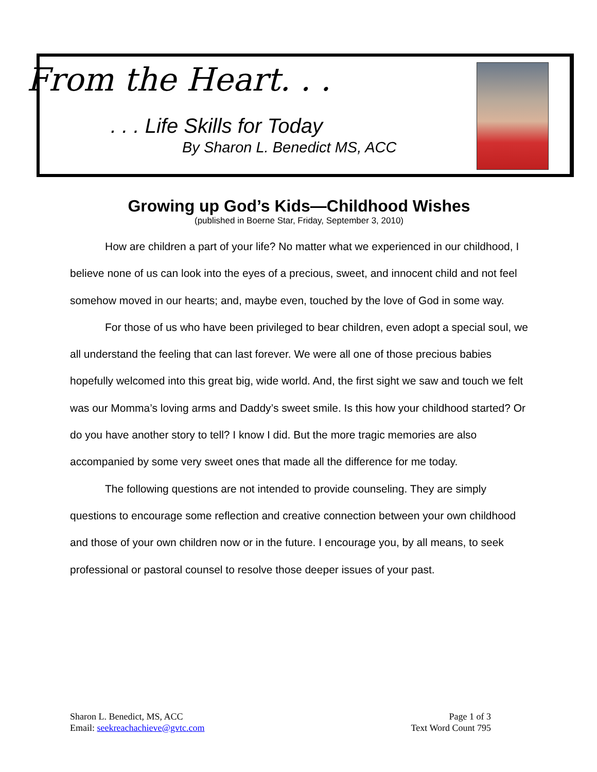From the Heart. . .
. . . Life Skills for Today
By Sharon L. Benedict MS, ACC
Growing up God’s Kids—Childhood Wishes
(published in Boerne Star, Friday, September 3, 2010)
How are children a part of your life? No matter what we experienced in our childhood, I believe none of us can look into the eyes of a precious, sweet, and innocent child and not feel somehow moved in our hearts; and, maybe even, touched by the love of God in some way.
For those of us who have been privileged to bear children, even adopt a special soul, we all understand the feeling that can last forever. We were all one of those precious babies hopefully welcomed into this great big, wide world. And, the first sight we saw and touch we felt was our Momma’s loving arms and Daddy’s sweet smile. Is this how your childhood started? Or do you have another story to tell? I know I did. But the more tragic memories are also accompanied by some very sweet ones that made all the difference for me today.
The following questions are not intended to provide counseling. They are simply questions to encourage some reflection and creative connection between your own childhood and those of your own children now or in the future. I encourage you, by all means, to seek professional or pastoral counsel to resolve those deeper issues of your past.
Sharon L. Benedict, MS, ACC
Email: seekreachachieve@gvtc.com
Page 1 of 3
Text Word Count 795